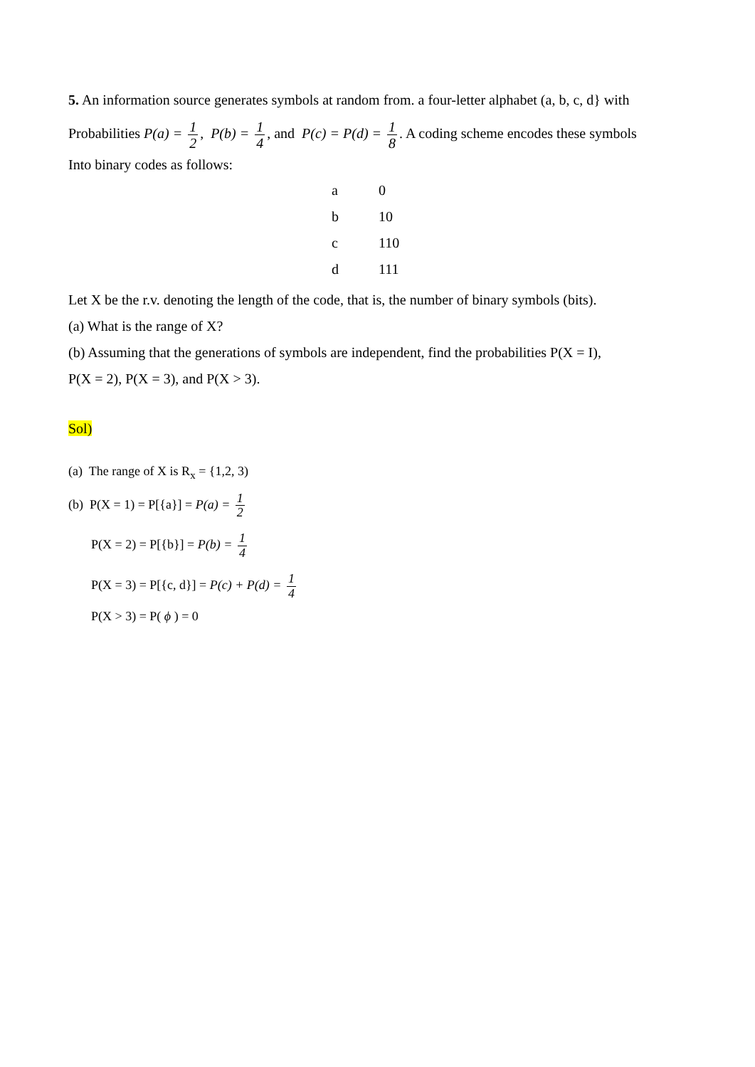5. An information source generates symbols at random from. a four-letter alphabet (a, b, c, d} with
Probabilities P(a) = 1 2, P(b) = 1 4, and P(c) = P(d) = 1 8. A coding scheme encodes these symbols
Into binary codes as follows:
| a | 0 |
| b | 10 |
| c | 110 |
| d | 111 |
Let X be the r.v. denoting the length of the code, that is, the number of binary symbols (bits).
(a) What is the range of X?
(b) Assuming that the generations of symbols are independent, find the probabilities P(X = I),
P(X = 2), P(X = 3), and P(X > 3).
Sol)
(a) The range of X is R<sub>x</sub> = {1,2, 3)
(b) P(X = 1) = P[{a}] = P(a) = 1 2
P(X = 2) = P[{b}] = P(b) = 1 4
P(X = 3) = P[{c, d}] = P(c) + P(d) = 1 4
P(X > 3) = P( ϕ ) = 0